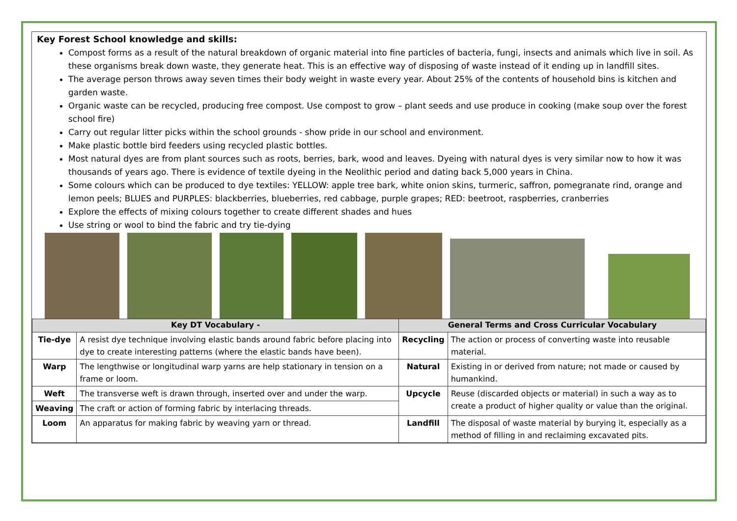Key Forest School knowledge and skills:
Compost forms as a result of the natural breakdown of organic material into fine particles of bacteria, fungi, insects and animals which live in soil. As these organisms break down waste, they generate heat. This is an effective way of disposing of waste instead of it ending up in landfill sites.
The average person throws away seven times their body weight in waste every year. About 25% of the contents of household bins is kitchen and garden waste.
Organic waste can be recycled, producing free compost. Use compost to grow – plant seeds and use produce in cooking (make soup over the forest school fire)
Carry out regular litter picks within the school grounds - show pride in our school and environment.
Make plastic bottle bird feeders using recycled plastic bottles.
Most natural dyes are from plant sources such as roots, berries, bark, wood and leaves. Dyeing with natural dyes is very similar now to how it was thousands of years ago. There is evidence of textile dyeing in the Neolithic period and dating back 5,000 years in China.
Some colours which can be produced to dye textiles: YELLOW: apple tree bark, white onion skins, turmeric, saffron, pomegranate rind, orange and lemon peels; BLUES and PURPLES: blackberries, blueberries, red cabbage, purple grapes; RED: beetroot, raspberries, cranberries
Explore the effects of mixing colours together to create different shades and hues
Use string or wool to bind the fabric and try tie-dying
| Key DT Vocabulary - | | General Terms and Cross Curricular Vocabulary | |
| --- | --- | --- | --- |
| Tie-dye | A resist dye technique involving elastic bands around fabric before placing into dye to create interesting patterns (where the elastic bands have been). | Recycling | The action or process of converting waste into reusable material. |
| Warp | The lengthwise or longitudinal warp yarns are help stationary in tension on a frame or loom. | Natural | Existing in or derived from nature; not made or caused by humankind. |
| Weft | The transverse weft is drawn through, inserted over and under the warp. | Upcycle | Reuse (discarded objects or material) in such a way as to create a product of higher quality or value than the original. |
| Weaving | The craft or action of forming fabric by interlacing threads. | | |
| Loom | An apparatus for making fabric by weaving yarn or thread. | Landfill | The disposal of waste material by burying it, especially as a method of filling in and reclaiming excavated pits. |